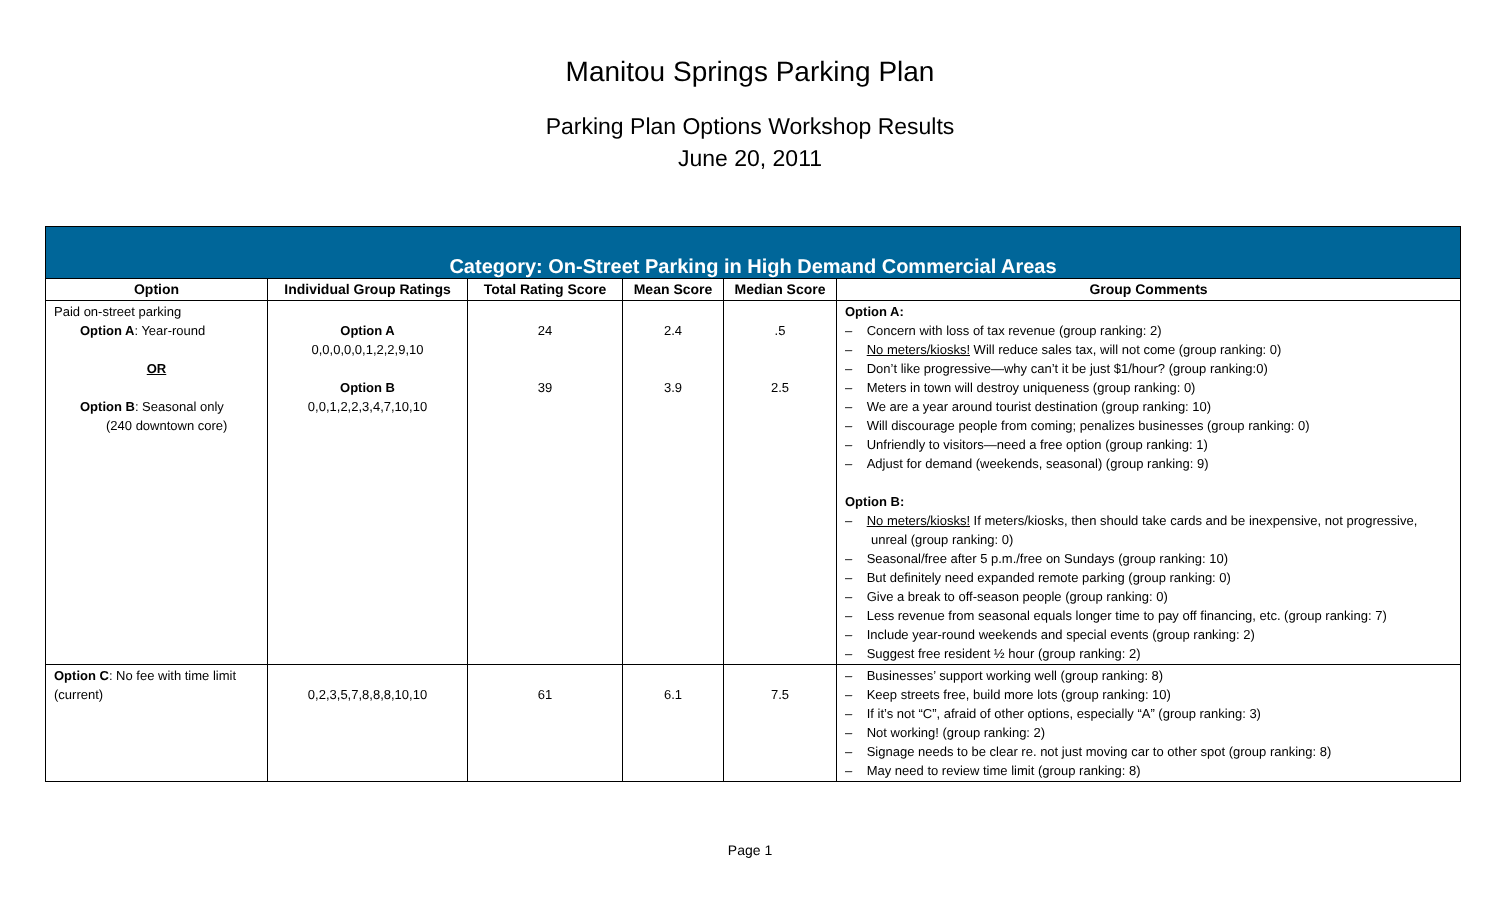Manitou Springs Parking Plan
Parking Plan Options Workshop Results
June 20, 2011
| Category: On-Street Parking in High Demand Commercial Areas | | | | | |
| --- | --- | --- | --- | --- | --- |
| Option | Individual Group Ratings | Total Rating Score | Mean Score | Median Score | Group Comments |
| Paid on-street parking Option A : Year-round OR Option B : Seasonal only (240 downtown core) | Option A 0,0,0,0,0,1,2,2,9,10 Option B 0,0,1,2,2,3,4,7,10,10 | 24 39 | 2.4 3.9 | .5 2.5 | Option A: – Concern with loss of tax revenue (group ranking: 2) – No meters/kiosks! Will reduce sales tax, will not come (group ranking: 0) – Don’t like progressive—why can’t it be just $1/hour? (group ranking:0) – Meters in town will destroy uniqueness (group ranking: 0) – We are a year around tourist destination (group ranking: 10) – Will discourage people from coming; penalizes businesses (group ranking: 0) – Unfriendly to visitors—need a free option (group ranking: 1) – Adjust for demand (weekends, seasonal) (group ranking: 9) Option B: – No meters/kiosks! If meters/kiosks, then should take cards and be inexpensive, not progressive, unreal (group ranking: 0) – Seasonal/free after 5 p.m./free on Sundays (group ranking: 10) – But definitely need expanded remote parking (group ranking: 0) – Give a break to off-season people (group ranking: 0) – Less revenue from seasonal equals longer time to pay off financing, etc. (group ranking: 7) – Include year-round weekends and special events (group ranking: 2) – Suggest free resident ½ hour (group ranking: 2) |
| Option C : No fee with time limit (current) | 0,2,3,5,7,8,8,8,10,10 | 61 | 6.1 | 7.5 | – Businesses’ support working well (group ranking: 8) – Keep streets free, build more lots (group ranking: 10) – If it’s not “C”, afraid of other options, especially “A” (group ranking: 3) – Not working! (group ranking: 2) – Signage needs to be clear re. not just moving car to other spot (group ranking: 8) – May need to review time limit (group ranking: 8) |
Page 1